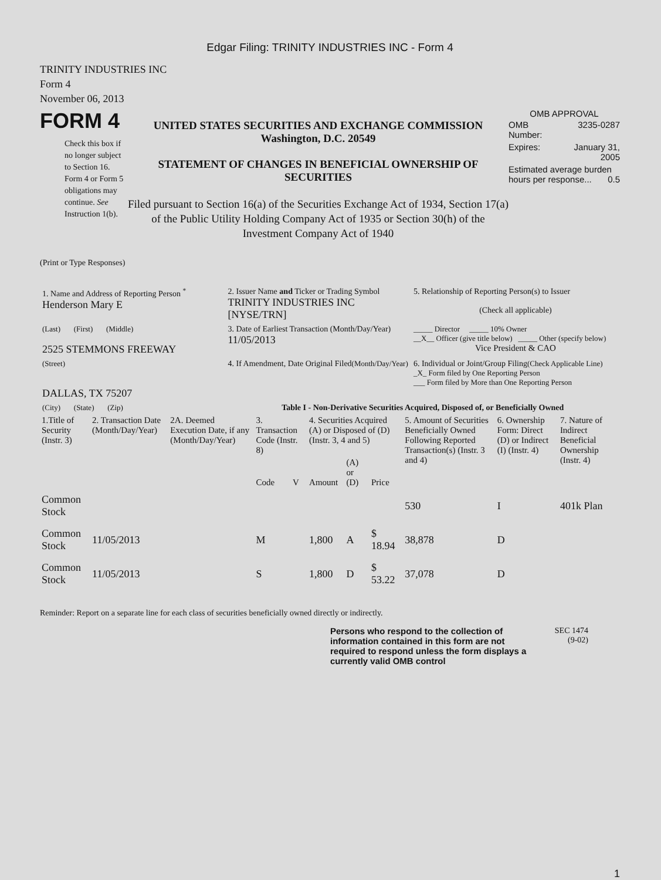Edgar Filing: TRINITY INDUSTRIES INC - Form 4
TRINITY INDUSTRIES INC
Form 4
November 06, 2013
FORM 4
Check this box if no longer subject to Section 16. Form 4 or Form 5 obligations may continue. See Instruction 1(b).
UNITED STATES SECURITIES AND EXCHANGE COMMISSION
Washington, D.C. 20549
STATEMENT OF CHANGES IN BENEFICIAL OWNERSHIP OF SECURITIES
Filed pursuant to Section 16(a) of the Securities Exchange Act of 1934, Section 17(a) of the Public Utility Holding Company Act of 1935 or Section 30(h) of the Investment Company Act of 1940
OMB APPROVAL
| OMB Number: | 3235-0287 |
| Expires: | January 31, 2005 |
| Estimated average burden hours per response... 0.5 | |
(Print or Type Responses)
| 1. Name and Address of Reporting Person <sup>*</sup> Henderson Mary E | 2. Issuer Name and Ticker or Trading Symbol TRINITY INDUSTRIES INC [NYSE/TRN] | 5. Relationship of Reporting Person(s) to Issuer (Check all applicable) |
| (Last) (First) (Middle) 2525 STEMMONS FREEWAY | 3. Date of Earliest Transaction (Month/Day/Year) 11/05/2013 | _____ Director _____ 10% Owner __X__ Officer (give title below) _____ Other (specify below) Vice President & CAO |
| (Street) DALLAS, TX 75207 | 4. If Amendment, Date Original Filed (Month/Day/Year) | 6. Individual or Joint/Group Filing (Check Applicable Line) _X_ Form filed by One Reporting Person ___ Form filed by More than One Reporting Person |
| (City) (State) (Zip) | Table I - Non-Derivative Securities Acquired, Disposed of, or Beneficially Owned | |
| 1.Title of Security (Instr. 3) | 2. Transaction Date (Month/Day/Year) | 2A. Deemed Execution Date, if any (Month/Day/Year) | 3. Transaction Code (Instr. 8) | | 4. Securities Acquired (A) or Disposed of (D) (Instr. 3, 4 and 5) | | | 5. Amount of Securities Beneficially Owned Following Reported Transaction(s) (Instr. 3 and 4) | 6. Ownership Form: Direct (D) or Indirect (I) (Instr. 4) | 7. Nature of Indirect Beneficial Ownership (Instr. 4) |
| --- | --- | --- | --- | --- | --- | --- | --- | --- | --- | --- |
| | | | Code | V | Amount | (A) or (D) | Price | | | |
| Common Stock | | | | | | | | 530 | I | 401k Plan |
| Common Stock | 11/05/2013 | | M | | 1,800 | A | $ 18.94 | 38,878 | D | |
| Common Stock | 11/05/2013 | | S | | 1,800 | D | $ 53.22 | 37,078 | D | |
Reminder: Report on a separate line for each class of securities beneficially owned directly or indirectly.
Persons who respond to the collection of information contained in this form are not required to respond unless the form displays a currently valid OMB control
SEC 1474
(9-02)
1